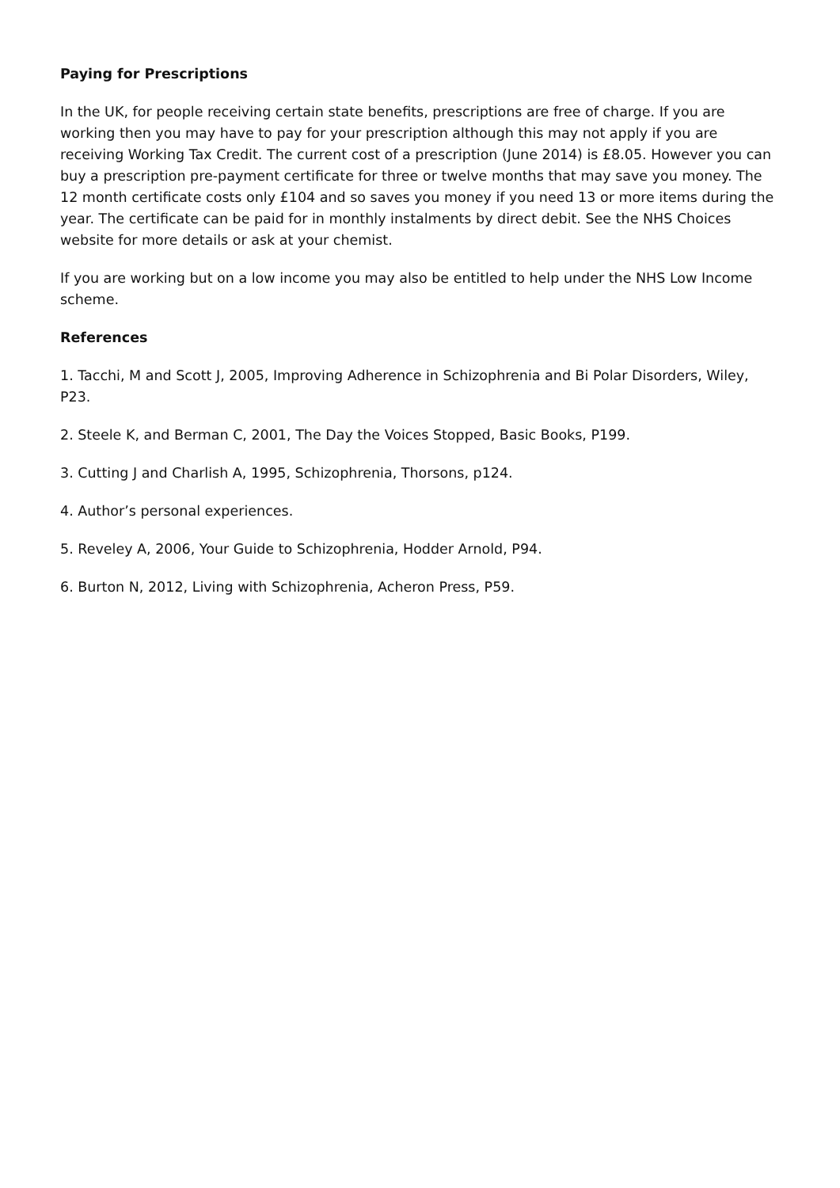Paying for Prescriptions
In the UK, for people receiving certain state benefits, prescriptions are free of charge. If you are working then you may have to pay for your prescription although this may not apply if you are receiving Working Tax Credit. The current cost of a prescription (June 2014) is £8.05. However you can buy a prescription pre-payment certificate for three or twelve months that may save you money. The 12 month certificate costs only £104 and so saves you money if you need 13 or more items during the year. The certificate can be paid for in monthly instalments by direct debit. See the NHS Choices website for more details or ask at your chemist.
If you are working but on a low income you may also be entitled to help under the NHS Low Income scheme.
References
1. Tacchi, M and Scott J, 2005, Improving Adherence in Schizophrenia and Bi Polar Disorders, Wiley, P23.
2. Steele K, and Berman C, 2001, The Day the Voices Stopped, Basic Books, P199.
3. Cutting J and Charlish A, 1995, Schizophrenia, Thorsons, p124.
4. Author’s personal experiences.
5. Reveley A, 2006, Your Guide to Schizophrenia, Hodder Arnold, P94.
6. Burton N, 2012, Living with Schizophrenia, Acheron Press, P59.